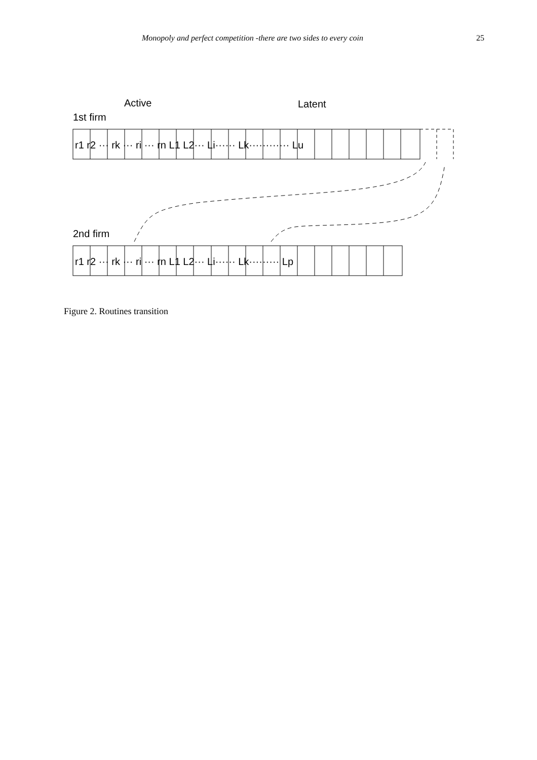Monopoly and perfect competition -there are two sides to every coin 25
Active
Latent
1st firm
r1 r2 ··· rk ··· ri ··· rn L1 L2··· Li······ Lk············ Lu
2nd firm
r1 r2 ··· rk ··· ri ··· rn L1 L2··· Li······ Lk········· Lp
Figure 2. Routines transition